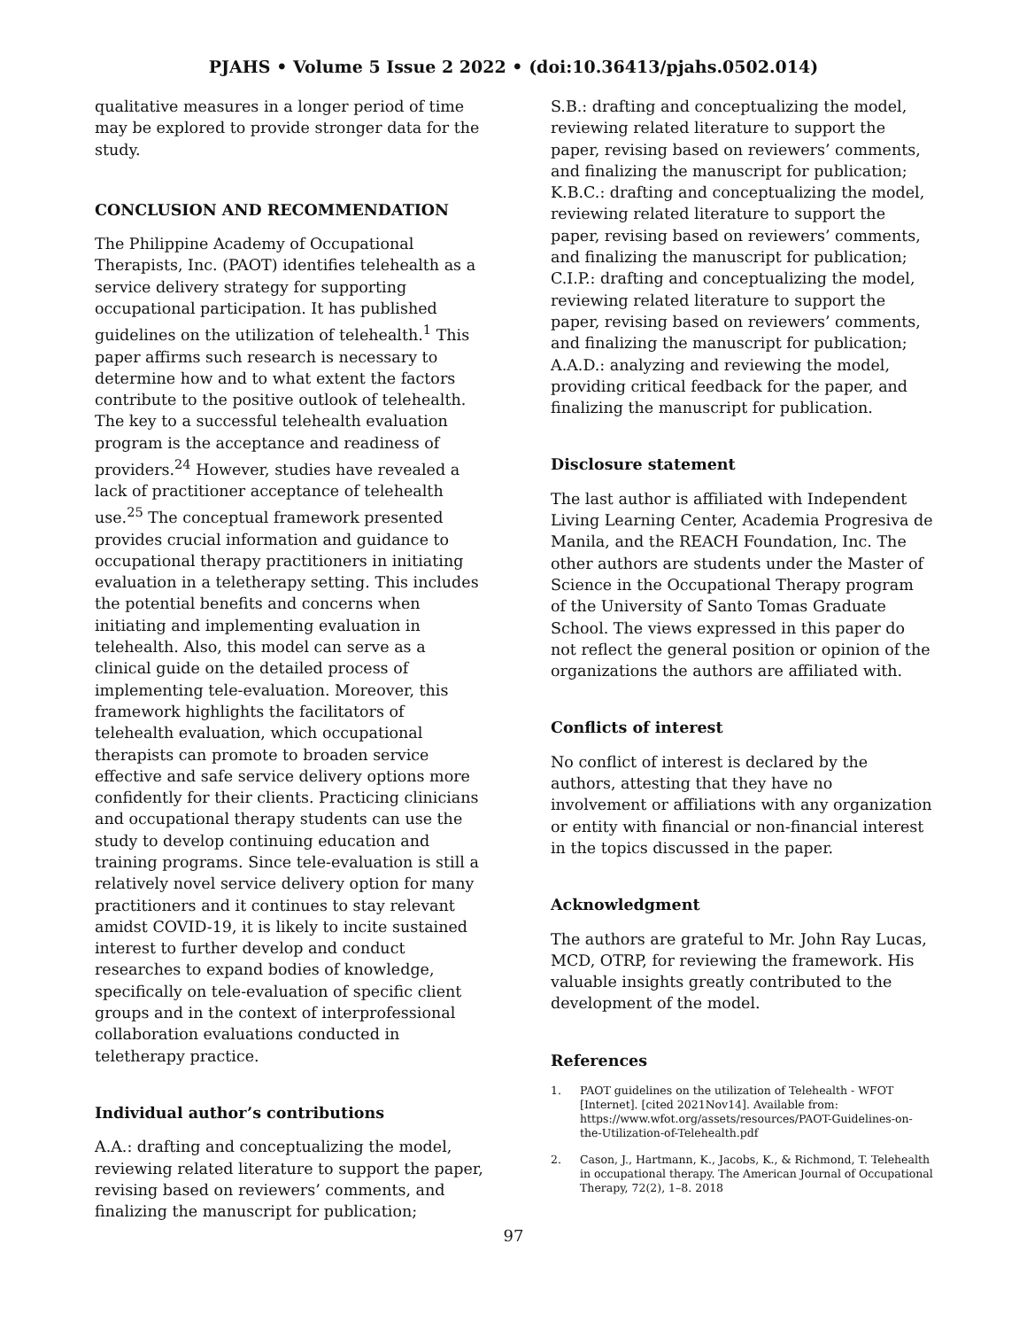PJAHS • Volume 5 Issue 2 2022 • (doi:10.36413/pjahs.0502.014)
qualitative measures in a longer period of time may be explored to provide stronger data for the study.
CONCLUSION AND RECOMMENDATION
The Philippine Academy of Occupational Therapists, Inc. (PAOT) identifies telehealth as a service delivery strategy for supporting occupational participation. It has published guidelines on the utilization of telehealth.<sup>1</sup> This paper affirms such research is necessary to determine how and to what extent the factors contribute to the positive outlook of telehealth. The key to a successful telehealth evaluation program is the acceptance and readiness of providers.<sup>24</sup> However, studies have revealed a lack of practitioner acceptance of telehealth use.<sup>25</sup> The conceptual framework presented provides crucial information and guidance to occupational therapy practitioners in initiating evaluation in a teletherapy setting. This includes the potential benefits and concerns when initiating and implementing evaluation in telehealth. Also, this model can serve as a clinical guide on the detailed process of implementing tele-evaluation. Moreover, this framework highlights the facilitators of telehealth evaluation, which occupational therapists can promote to broaden service effective and safe service delivery options more confidently for their clients. Practicing clinicians and occupational therapy students can use the study to develop continuing education and training programs. Since tele-evaluation is still a relatively novel service delivery option for many practitioners and it continues to stay relevant amidst COVID-19, it is likely to incite sustained interest to further develop and conduct researches to expand bodies of knowledge, specifically on tele-evaluation of specific client groups and in the context of interprofessional collaboration evaluations conducted in teletherapy practice.
Individual author’s contributions
A.A.: drafting and conceptualizing the model, reviewing related literature to support the paper, revising based on reviewers’ comments, and finalizing the manuscript for publication;
S.B.: drafting and conceptualizing the model, reviewing related literature to support the paper, revising based on reviewers’ comments, and finalizing the manuscript for publication; K.B.C.: drafting and conceptualizing the model, reviewing related literature to support the paper, revising based on reviewers’ comments, and finalizing the manuscript for publication; C.I.P.: drafting and conceptualizing the model, reviewing related literature to support the paper, revising based on reviewers’ comments, and finalizing the manuscript for publication; A.A.D.: analyzing and reviewing the model, providing critical feedback for the paper, and finalizing the manuscript for publication.
Disclosure statement
The last author is affiliated with Independent Living Learning Center, Academia Progresiva de Manila, and the REACH Foundation, Inc. The other authors are students under the Master of Science in the Occupational Therapy program of the University of Santo Tomas Graduate School. The views expressed in this paper do not reflect the general position or opinion of the organizations the authors are affiliated with.
Conflicts of interest
No conflict of interest is declared by the authors, attesting that they have no involvement or affiliations with any organization or entity with financial or non-financial interest in the topics discussed in the paper.
Acknowledgment
The authors are grateful to Mr. John Ray Lucas, MCD, OTRP, for reviewing the framework. His valuable insights greatly contributed to the development of the model.
References
1. PAOT guidelines on the utilization of Telehealth - WFOT [Internet]. [cited 2021Nov14]. Available from: https://www.wfot.org/assets/resources/PAOT-Guidelines-on-the-Utilization-of-Telehealth.pdf
2. Cason, J., Hartmann, K., Jacobs, K., & Richmond, T. Telehealth in occupational therapy. The American Journal of Occupational Therapy, 72(2), 1–8. 2018
97